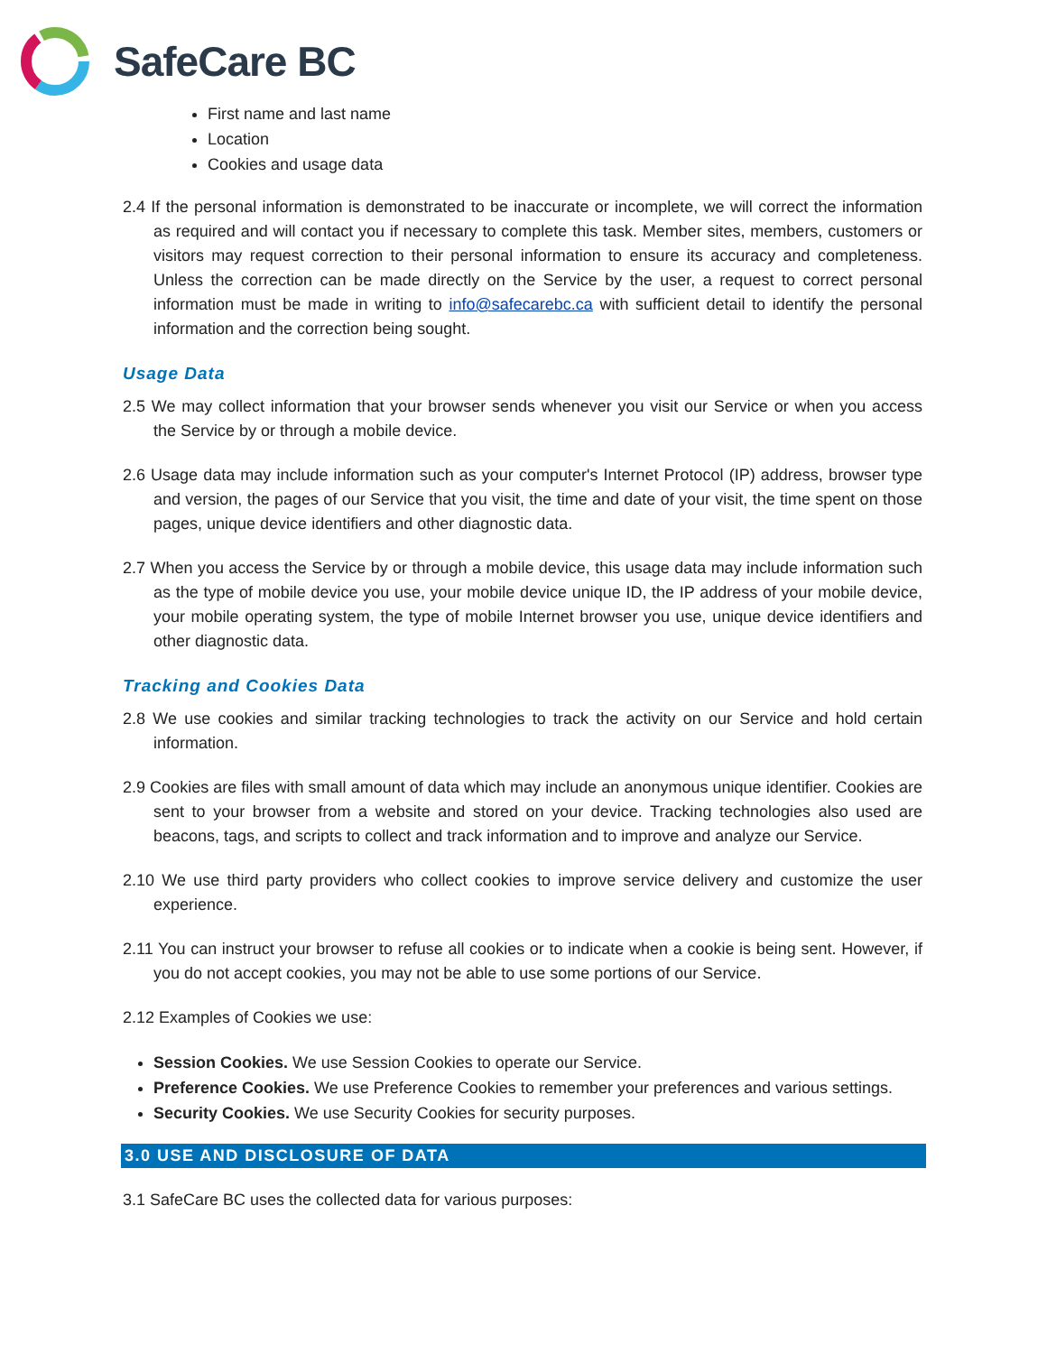SafeCare BC
First name and last name
Location
Cookies and usage data
2.4 If the personal information is demonstrated to be inaccurate or incomplete, we will correct the information as required and will contact you if necessary to complete this task. Member sites, members, customers or visitors may request correction to their personal information to ensure its accuracy and completeness. Unless the correction can be made directly on the Service by the user, a request to correct personal information must be made in writing to info@safecarebc.ca with sufficient detail to identify the personal information and the correction being sought.
Usage Data
2.5 We may collect information that your browser sends whenever you visit our Service or when you access the Service by or through a mobile device.
2.6 Usage data may include information such as your computer's Internet Protocol (IP) address, browser type and version, the pages of our Service that you visit, the time and date of your visit, the time spent on those pages, unique device identifiers and other diagnostic data.
2.7 When you access the Service by or through a mobile device, this usage data may include information such as the type of mobile device you use, your mobile device unique ID, the IP address of your mobile device, your mobile operating system, the type of mobile Internet browser you use, unique device identifiers and other diagnostic data.
Tracking and Cookies Data
2.8 We use cookies and similar tracking technologies to track the activity on our Service and hold certain information.
2.9 Cookies are files with small amount of data which may include an anonymous unique identifier. Cookies are sent to your browser from a website and stored on your device. Tracking technologies also used are beacons, tags, and scripts to collect and track information and to improve and analyze our Service.
2.10 We use third party providers who collect cookies to improve service delivery and customize the user experience.
2.11 You can instruct your browser to refuse all cookies or to indicate when a cookie is being sent. However, if you do not accept cookies, you may not be able to use some portions of our Service.
2.12 Examples of Cookies we use:
Session Cookies. We use Session Cookies to operate our Service.
Preference Cookies. We use Preference Cookies to remember your preferences and various settings.
Security Cookies. We use Security Cookies for security purposes.
3.0 USE AND DISCLOSURE OF DATA
3.1 SafeCare BC uses the collected data for various purposes: